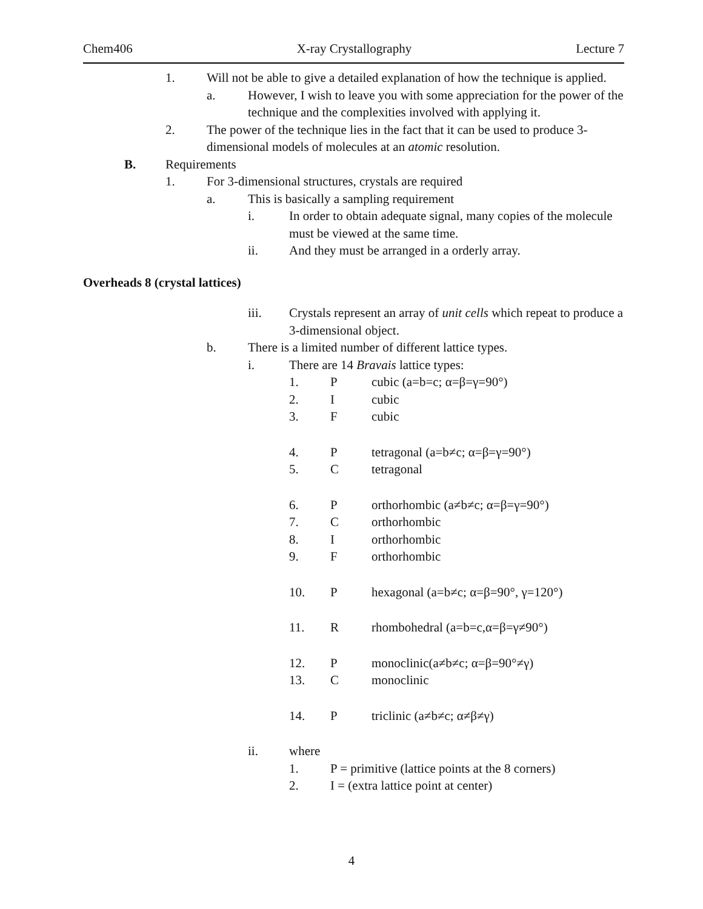Chem406 X-ray Crystallography Lecture 7
1. Will not be able to give a detailed explanation of how the technique is applied.
a. However, I wish to leave you with some appreciation for the power of the technique and the complexities involved with applying it.
2. The power of the technique lies in the fact that it can be used to produce 3-dimensional models of molecules at an atomic resolution.
B. Requirements
1. For 3-dimensional structures, crystals are required
a. This is basically a sampling requirement
i. In order to obtain adequate signal, many copies of the molecule must be viewed at the same time.
ii. And they must be arranged in a orderly array.
Overheads 8 (crystal lattices)
iii. Crystals represent an array of unit cells which repeat to produce a 3-dimensional object.
b. There is a limited number of different lattice types.
i. There are 14 Bravais lattice types:
1. Pcubic (a=b=c; α=β=γ=90°)
2. Icubic
3. Fcubic
4. Ptetragonal (a=b≠c; α=β=γ=90°)
5. Ctetragonal
6. Porthorhombic (a≠b≠c; α=β=γ=90°)
7. Corthorhombic
8. Iorthorhombic
9. Forthorhombic
10. Phexagonal (a=b≠c; α=β=90°, γ=120°)
11. Rrhombohedral (a=b=c,α=β=γ≠90°)
12. Pmonoclinic(a≠b≠c; α=β=90°≠γ)
13. Cmonoclinic
14. Ptriclinic (a≠b≠c; α≠β≠γ)
ii. where
1. P = primitive (lattice points at the 8 corners)
2. I = (extra lattice point at center)
4